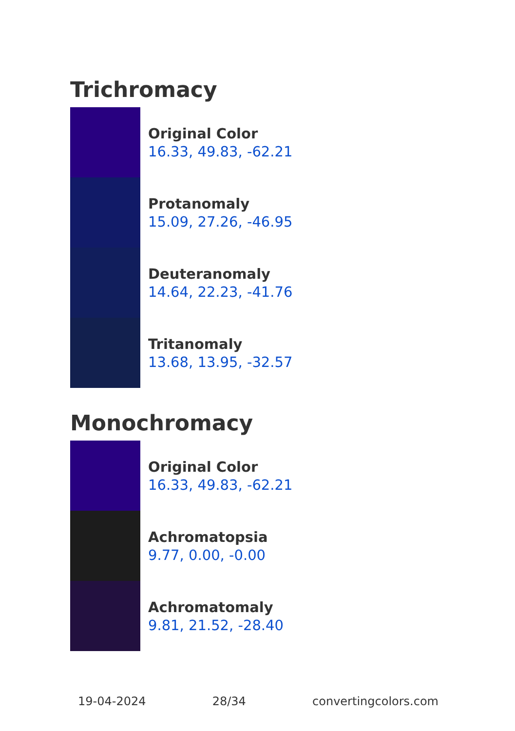Trichromacy
Original Color
16.33, 49.83, -62.21
Protanomaly
15.09, 27.26, -46.95
Deuteranomaly
14.64, 22.23, -41.76
Tritanomaly
13.68, 13.95, -32.57
Monochromacy
Original Color
16.33, 49.83, -62.21
Achromatopsia
9.77, 0.00, -0.00
Achromatomaly
9.81, 21.52, -28.40
19-04-2024 28/34 convertingcolors.com